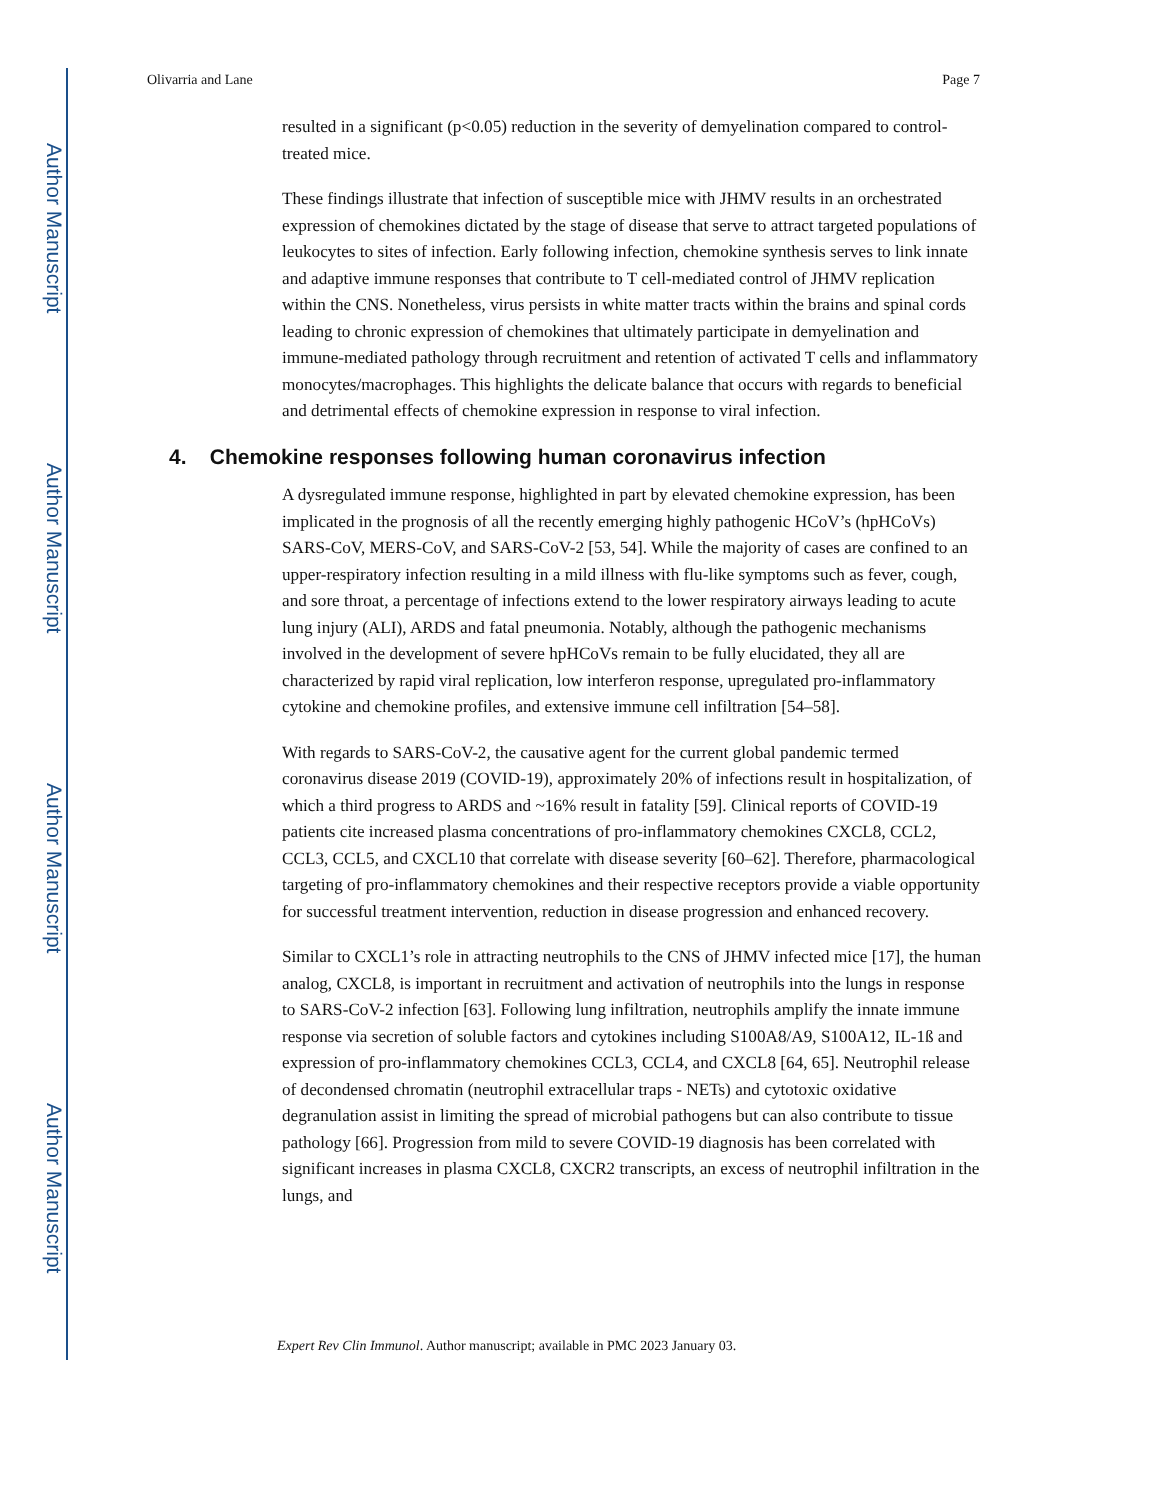Author Manuscript
Author Manuscript
Author Manuscript
Author Manuscript
Olivarria and Lane Page 7
resulted in a significant (p<0.05) reduction in the severity of demyelination compared to control-treated mice.
These findings illustrate that infection of susceptible mice with JHMV results in an orchestrated expression of chemokines dictated by the stage of disease that serve to attract targeted populations of leukocytes to sites of infection. Early following infection, chemokine synthesis serves to link innate and adaptive immune responses that contribute to T cell-mediated control of JHMV replication within the CNS. Nonetheless, virus persists in white matter tracts within the brains and spinal cords leading to chronic expression of chemokines that ultimately participate in demyelination and immune-mediated pathology through recruitment and retention of activated T cells and inflammatory monocytes/macrophages. This highlights the delicate balance that occurs with regards to beneficial and detrimental effects of chemokine expression in response to viral infection.
4. Chemokine responses following human coronavirus infection
A dysregulated immune response, highlighted in part by elevated chemokine expression, has been implicated in the prognosis of all the recently emerging highly pathogenic HCoV’s (hpHCoVs) SARS-CoV, MERS-CoV, and SARS-CoV-2 [53, 54]. While the majority of cases are confined to an upper-respiratory infection resulting in a mild illness with flu-like symptoms such as fever, cough, and sore throat, a percentage of infections extend to the lower respiratory airways leading to acute lung injury (ALI), ARDS and fatal pneumonia. Notably, although the pathogenic mechanisms involved in the development of severe hpHCoVs remain to be fully elucidated, they all are characterized by rapid viral replication, low interferon response, upregulated pro-inflammatory cytokine and chemokine profiles, and extensive immune cell infiltration [54–58].
With regards to SARS-CoV-2, the causative agent for the current global pandemic termed coronavirus disease 2019 (COVID-19), approximately 20% of infections result in hospitalization, of which a third progress to ARDS and ~16% result in fatality [59]. Clinical reports of COVID-19 patients cite increased plasma concentrations of pro-inflammatory chemokines CXCL8, CCL2, CCL3, CCL5, and CXCL10 that correlate with disease severity [60–62]. Therefore, pharmacological targeting of pro-inflammatory chemokines and their respective receptors provide a viable opportunity for successful treatment intervention, reduction in disease progression and enhanced recovery.
Similar to CXCL1’s role in attracting neutrophils to the CNS of JHMV infected mice [17], the human analog, CXCL8, is important in recruitment and activation of neutrophils into the lungs in response to SARS-CoV-2 infection [63]. Following lung infiltration, neutrophils amplify the innate immune response via secretion of soluble factors and cytokines including S100A8/A9, S100A12, IL-1ß and expression of pro-inflammatory chemokines CCL3, CCL4, and CXCL8 [64, 65]. Neutrophil release of decondensed chromatin (neutrophil extracellular traps - NETs) and cytotoxic oxidative degranulation assist in limiting the spread of microbial pathogens but can also contribute to tissue pathology [66]. Progression from mild to severe COVID-19 diagnosis has been correlated with significant increases in plasma CXCL8, CXCR2 transcripts, an excess of neutrophil infiltration in the lungs, and
Expert Rev Clin Immunol. Author manuscript; available in PMC 2023 January 03.